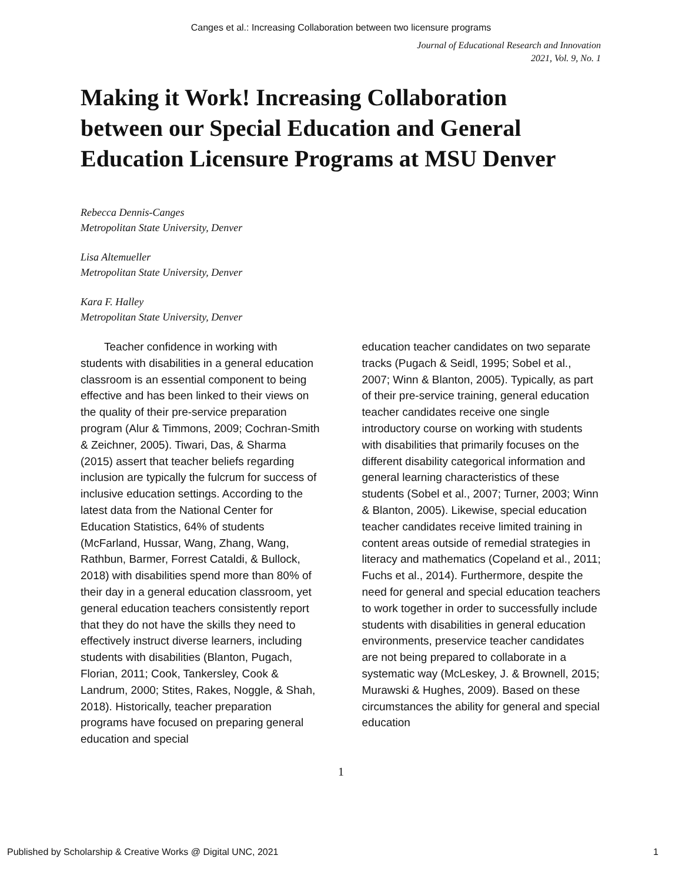Canges et al.: Increasing Collaboration between two licensure programs
Journal of Educational Research and Innovation
2021, Vol. 9, No. 1
Making it Work! Increasing Collaboration between our Special Education and General Education Licensure Programs at MSU Denver
Rebecca Dennis-Canges
Metropolitan State University, Denver
Lisa Altemueller
Metropolitan State University, Denver
Kara F. Halley
Metropolitan State University, Denver
Teacher confidence in working with students with disabilities in a general education classroom is an essential component to being effective and has been linked to their views on the quality of their pre-service preparation program (Alur & Timmons, 2009; Cochran-Smith & Zeichner, 2005). Tiwari, Das, & Sharma (2015) assert that teacher beliefs regarding inclusion are typically the fulcrum for success of inclusive education settings. According to the latest data from the National Center for Education Statistics, 64% of students (McFarland, Hussar, Wang, Zhang, Wang, Rathbun, Barmer, Forrest Cataldi, & Bullock, 2018) with disabilities spend more than 80% of their day in a general education classroom, yet general education teachers consistently report that they do not have the skills they need to effectively instruct diverse learners, including students with disabilities (Blanton, Pugach, Florian, 2011; Cook, Tankersley, Cook & Landrum, 2000; Stites, Rakes, Noggle, & Shah, 2018). Historically, teacher preparation programs have focused on preparing general education and special
education teacher candidates on two separate tracks (Pugach & Seidl, 1995; Sobel et al., 2007; Winn & Blanton, 2005). Typically, as part of their pre-service training, general education teacher candidates receive one single introductory course on working with students with disabilities that primarily focuses on the different disability categorical information and general learning characteristics of these students (Sobel et al., 2007; Turner, 2003; Winn & Blanton, 2005). Likewise, special education teacher candidates receive limited training in content areas outside of remedial strategies in literacy and mathematics (Copeland et al., 2011; Fuchs et al., 2014). Furthermore, despite the need for general and special education teachers to work together in order to successfully include students with disabilities in general education environments, preservice teacher candidates are not being prepared to collaborate in a systematic way (McLeskey, J. & Brownell, 2015; Murawski & Hughes, 2009). Based on these circumstances the ability for general and special education
1
Published by Scholarship & Creative Works @ Digital UNC, 2021 1